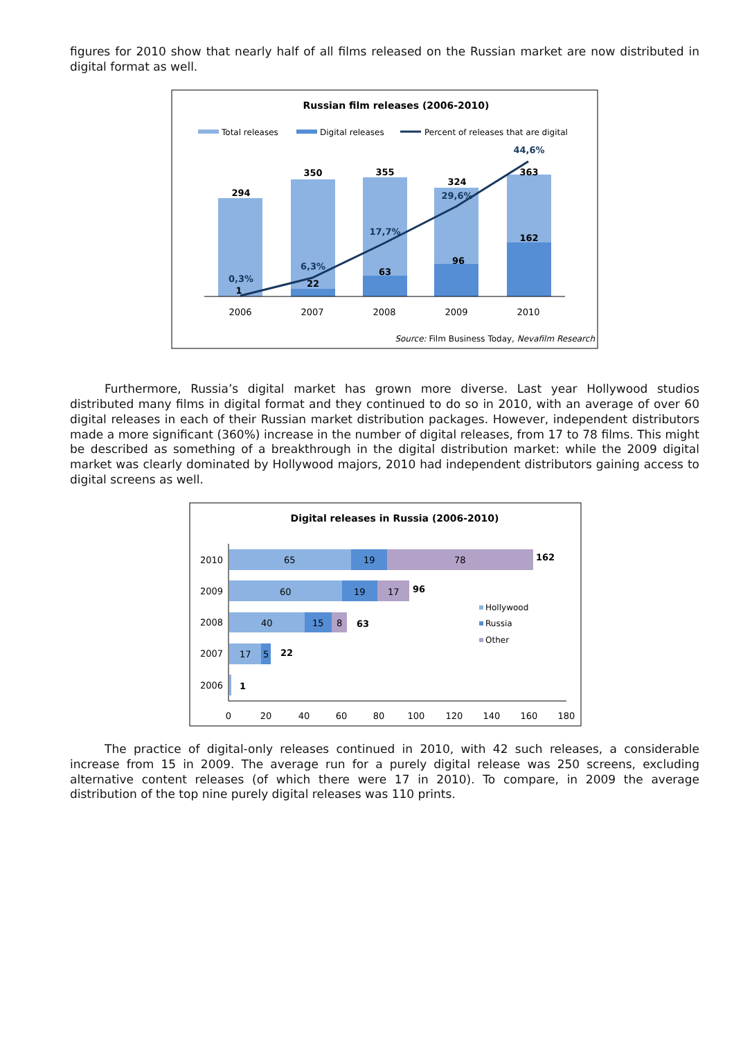figures for 2010 show that nearly half of all films released on the Russian market are now distributed in digital format as well.
Russian film releases (2006-2010)
Total releases
Digital releases
Percent of releases that are digital
294
350
355
324
363
1
22
63
96
162
0,3%
6,3%
17,7%
29,6%
44,6%
2006
2007
2008
2009
2010
Source: Film Business Today, Nevafilm Research
Furthermore, Russia’s digital market has grown more diverse. Last year Hollywood studios distributed many films in digital format and they continued to do so in 2010, with an average of over 60 digital releases in each of their Russian market distribution packages. However, independent distributors made a more significant (360%) increase in the number of digital releases, from 17 to 78 films. This might be described as something of a breakthrough in the digital distribution market: while the 2009 digital market was clearly dominated by Hollywood majors, 2010 had independent distributors gaining access to digital screens as well.
Digital releases in Russia (2006-2010)
2010
65
19
78
162
2009
60
19
17
96
2008
40
15
8
63
2007
17
5
22
2006
1
Hollywood
Russia
Other
0
20
40
60
80
100
120
140
160
180
The practice of digital-only releases continued in 2010, with 42 such releases, a considerable increase from 15 in 2009. The average run for a purely digital release was 250 screens, excluding alternative content releases (of which there were 17 in 2010). To compare, in 2009 the average distribution of the top nine purely digital releases was 110 prints.